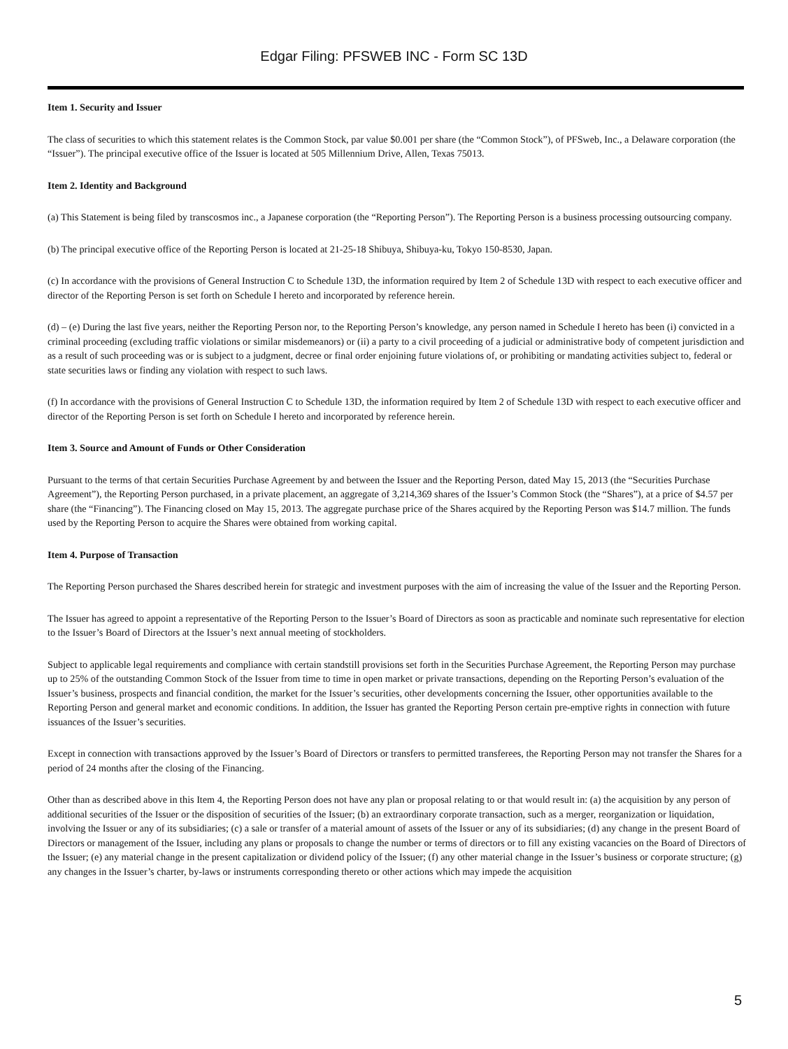Edgar Filing: PFSWEB INC - Form SC 13D
Item 1. Security and Issuer
The class of securities to which this statement relates is the Common Stock, par value $0.001 per share (the “Common Stock”), of PFSweb, Inc., a Delaware corporation (the “Issuer”). The principal executive office of the Issuer is located at 505 Millennium Drive, Allen, Texas 75013.
Item 2. Identity and Background
(a) This Statement is being filed by transcosmos inc., a Japanese corporation (the “Reporting Person”). The Reporting Person is a business processing outsourcing company.
(b) The principal executive office of the Reporting Person is located at 21-25-18 Shibuya, Shibuya-ku, Tokyo 150-8530, Japan.
(c) In accordance with the provisions of General Instruction C to Schedule 13D, the information required by Item 2 of Schedule 13D with respect to each executive officer and director of the Reporting Person is set forth on Schedule I hereto and incorporated by reference herein.
(d) – (e) During the last five years, neither the Reporting Person nor, to the Reporting Person’s knowledge, any person named in Schedule I hereto has been (i) convicted in a criminal proceeding (excluding traffic violations or similar misdemeanors) or (ii) a party to a civil proceeding of a judicial or administrative body of competent jurisdiction and as a result of such proceeding was or is subject to a judgment, decree or final order enjoining future violations of, or prohibiting or mandating activities subject to, federal or state securities laws or finding any violation with respect to such laws.
(f) In accordance with the provisions of General Instruction C to Schedule 13D, the information required by Item 2 of Schedule 13D with respect to each executive officer and director of the Reporting Person is set forth on Schedule I hereto and incorporated by reference herein.
Item 3. Source and Amount of Funds or Other Consideration
Pursuant to the terms of that certain Securities Purchase Agreement by and between the Issuer and the Reporting Person, dated May 15, 2013 (the “Securities Purchase Agreement”), the Reporting Person purchased, in a private placement, an aggregate of 3,214,369 shares of the Issuer’s Common Stock (the “Shares”), at a price of $4.57 per share (the “Financing”). The Financing closed on May 15, 2013. The aggregate purchase price of the Shares acquired by the Reporting Person was $14.7 million. The funds used by the Reporting Person to acquire the Shares were obtained from working capital.
Item 4. Purpose of Transaction
The Reporting Person purchased the Shares described herein for strategic and investment purposes with the aim of increasing the value of the Issuer and the Reporting Person.
The Issuer has agreed to appoint a representative of the Reporting Person to the Issuer’s Board of Directors as soon as practicable and nominate such representative for election to the Issuer’s Board of Directors at the Issuer’s next annual meeting of stockholders.
Subject to applicable legal requirements and compliance with certain standstill provisions set forth in the Securities Purchase Agreement, the Reporting Person may purchase up to 25% of the outstanding Common Stock of the Issuer from time to time in open market or private transactions, depending on the Reporting Person’s evaluation of the Issuer’s business, prospects and financial condition, the market for the Issuer’s securities, other developments concerning the Issuer, other opportunities available to the Reporting Person and general market and economic conditions. In addition, the Issuer has granted the Reporting Person certain pre-emptive rights in connection with future issuances of the Issuer’s securities.
Except in connection with transactions approved by the Issuer’s Board of Directors or transfers to permitted transferees, the Reporting Person may not transfer the Shares for a period of 24 months after the closing of the Financing.
Other than as described above in this Item 4, the Reporting Person does not have any plan or proposal relating to or that would result in: (a) the acquisition by any person of additional securities of the Issuer or the disposition of securities of the Issuer; (b) an extraordinary corporate transaction, such as a merger, reorganization or liquidation, involving the Issuer or any of its subsidiaries; (c) a sale or transfer of a material amount of assets of the Issuer or any of its subsidiaries; (d) any change in the present Board of Directors or management of the Issuer, including any plans or proposals to change the number or terms of directors or to fill any existing vacancies on the Board of Directors of the Issuer; (e) any material change in the present capitalization or dividend policy of the Issuer; (f) any other material change in the Issuer’s business or corporate structure; (g) any changes in the Issuer’s charter, by-laws or instruments corresponding thereto or other actions which may impede the acquisition
5